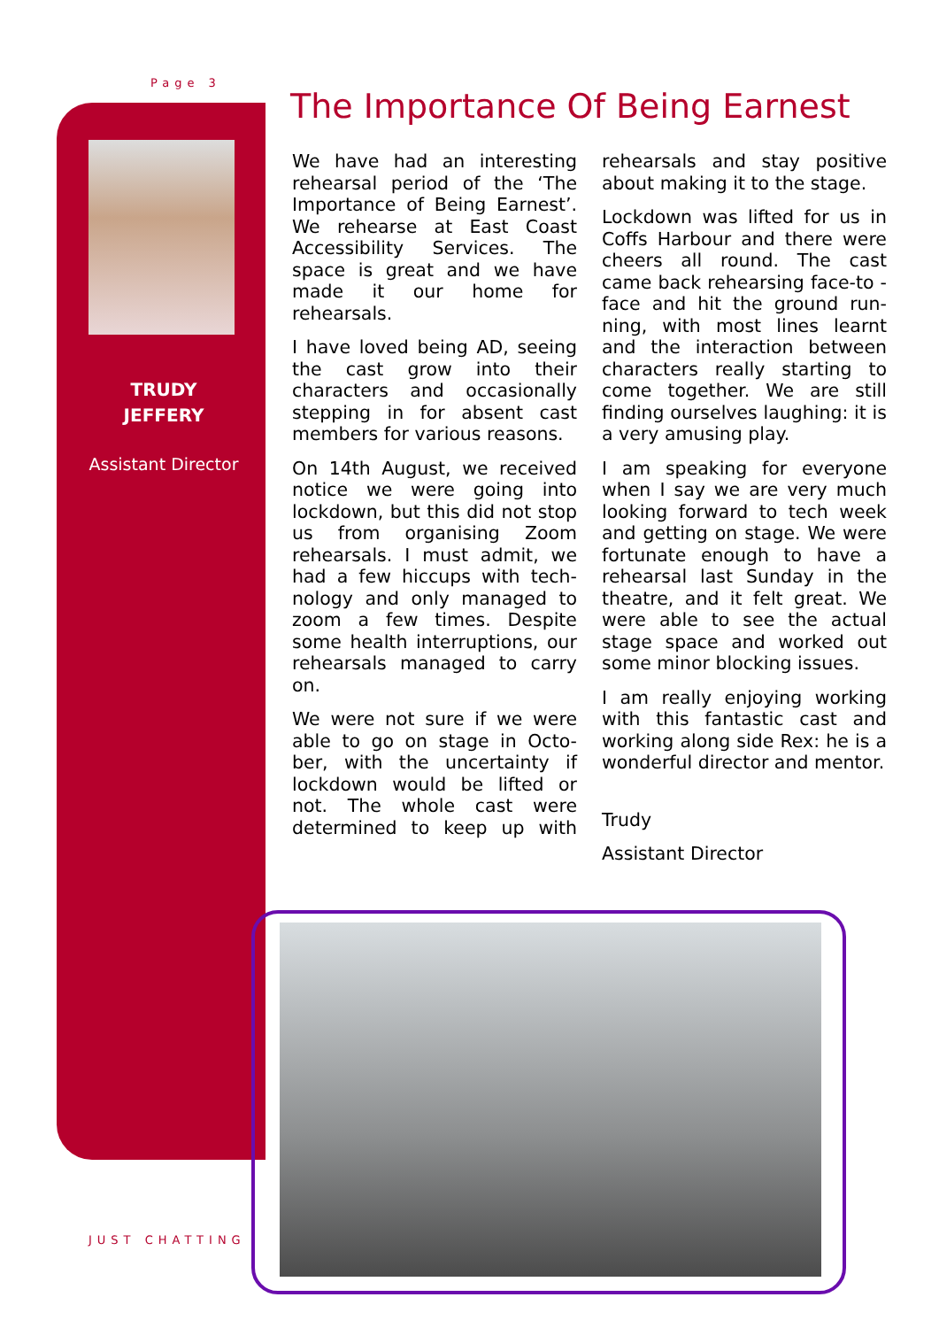Page 3
TRUDY
JEFFERY
Assistant Director
The Importance Of Being Earnest
We have had an interesting rehearsal period of the ‘The Importance of Being Earnest’. We rehearse at East Coast Accessibility Services. The space is great and we have made it our home for rehearsals.
I have loved being AD, seeing the cast grow into their characters and occasionally stepping in for absent cast members for various reasons.
On 14th August, we received notice we were going into lockdown, but this did not stop us from organising Zoom rehearsals. I must admit, we had a few hiccups with tech-nology and only managed to zoom a few times. Despite some health interruptions, our rehearsals managed to carry on.
We were not sure if we were able to go on stage in Octo-ber, with the uncertainty if lockdown would be lifted or not. The whole cast were determined to keep up with rehearsals and stay positive about making it to the stage.
Lockdown was lifted for us in Coffs Harbour and there were cheers all round. The cast came back rehearsing face-to -face and hit the ground run-ning, with most lines learnt and the interaction between characters really starting to come together. We are still finding ourselves laughing: it is a very amusing play.
I am speaking for everyone when I say we are very much looking forward to tech week and getting on stage. We were fortunate enough to have a rehearsal last Sunday in the theatre, and it felt great. We were able to see the actual stage space and worked out some minor blocking issues.
I am really enjoying working with this fantastic cast and working along side Rex: he is a wonderful director and mentor.
Trudy
Assistant Director
JUST CHATTING